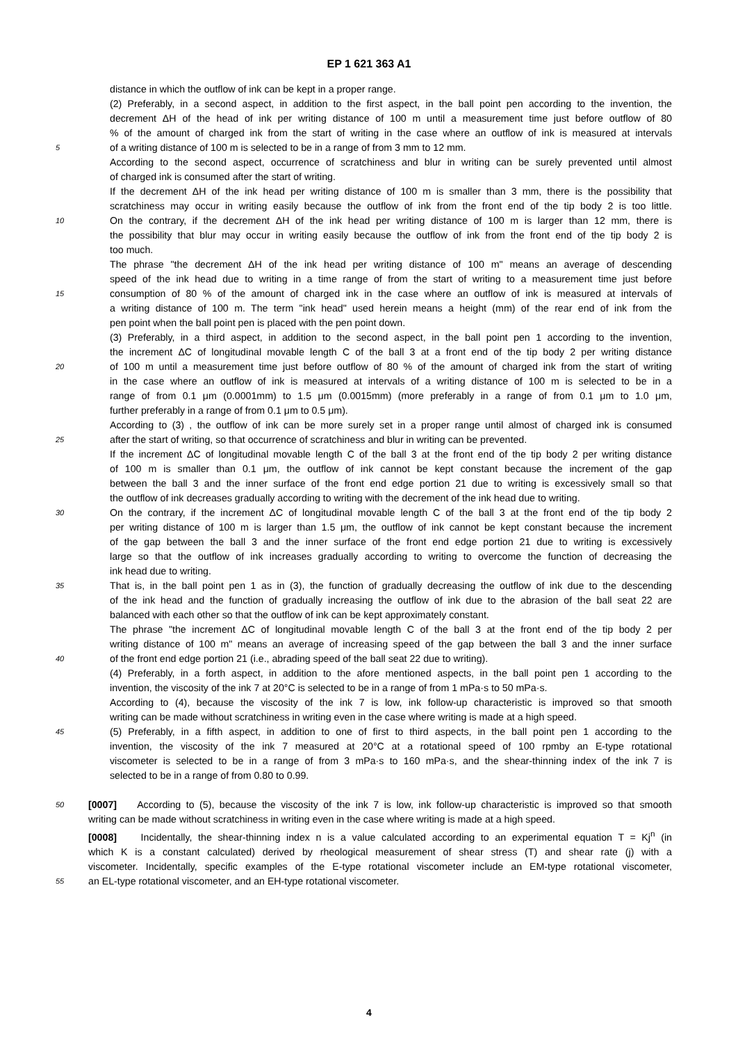EP 1 621 363 A1
distance in which the outflow of ink can be kept in a proper range.
(2) Preferably, in a second aspect, in addition to the first aspect, in the ball point pen according to the invention, the
decrement ΔH of the head of ink per writing distance of 100 m until a measurement time just before outflow of 80
% of the amount of charged ink from the start of writing in the case where an outflow of ink is measured at intervals
5 of a writing distance of 100 m is selected to be in a range of from 3 mm to 12 mm.
According to the second aspect, occurrence of scratchiness and blur in writing can be surely prevented until almost
of charged ink is consumed after the start of writing.
If the decrement ΔH of the ink head per writing distance of 100 m is smaller than 3 mm, there is the possibility that
scratchiness may occur in writing easily because the outflow of ink from the front end of the tip body 2 is too little.
10 On the contrary, if the decrement ΔH of the ink head per writing distance of 100 m is larger than 12 mm, there is
the possibility that blur may occur in writing easily because the outflow of ink from the front end of the tip body 2 is
too much.
The phrase "the decrement ΔH of the ink head per writing distance of 100 m" means an average of descending
speed of the ink head due to writing in a time range of from the start of writing to a measurement time just before
15 consumption of 80 % of the amount of charged ink in the case where an outflow of ink is measured at intervals of
a writing distance of 100 m. The term "ink head" used herein means a height (mm) of the rear end of ink from the
pen point when the ball point pen is placed with the pen point down.
(3) Preferably, in a third aspect, in addition to the second aspect, in the ball point pen 1 according to the invention,
the increment ΔC of longitudinal movable length C of the ball 3 at a front end of the tip body 2 per writing distance
20 of 100 m until a measurement time just before outflow of 80 % of the amount of charged ink from the start of writing
in the case where an outflow of ink is measured at intervals of a writing distance of 100 m is selected to be in a
range of from 0.1 μm (0.0001mm) to 1.5 μm (0.0015mm) (more preferably in a range of from 0.1 μm to 1.0 μm,
further preferably in a range of from 0.1 μm to 0.5 μm).
According to (3) , the outflow of ink can be more surely set in a proper range until almost of charged ink is consumed
25 after the start of writing, so that occurrence of scratchiness and blur in writing can be prevented.
If the increment ΔC of longitudinal movable length C of the ball 3 at the front end of the tip body 2 per writing distance
of 100 m is smaller than 0.1 μm, the outflow of ink cannot be kept constant because the increment of the gap
between the ball 3 and the inner surface of the front end edge portion 21 due to writing is excessively small so that
the outflow of ink decreases gradually according to writing with the decrement of the ink head due to writing.
30 On the contrary, if the increment ΔC of longitudinal movable length C of the ball 3 at the front end of the tip body 2
per writing distance of 100 m is larger than 1.5 μm, the outflow of ink cannot be kept constant because the increment
of the gap between the ball 3 and the inner surface of the front end edge portion 21 due to writing is excessively
large so that the outflow of ink increases gradually according to writing to overcome the function of decreasing the
ink head due to writing.
35 That is, in the ball point pen 1 as in (3), the function of gradually decreasing the outflow of ink due to the descending
of the ink head and the function of gradually increasing the outflow of ink due to the abrasion of the ball seat 22 are
balanced with each other so that the outflow of ink can be kept approximately constant.
The phrase "the increment ΔC of longitudinal movable length C of the ball 3 at the front end of the tip body 2 per
writing distance of 100 m" means an average of increasing speed of the gap between the ball 3 and the inner surface
40 of the front end edge portion 21 (i.e., abrading speed of the ball seat 22 due to writing).
(4) Preferably, in a forth aspect, in addition to the afore mentioned aspects, in the ball point pen 1 according to the
invention, the viscosity of the ink 7 at 20°C is selected to be in a range of from 1 mPa·s to 50 mPa·s.
According to (4), because the viscosity of the ink 7 is low, ink follow-up characteristic is improved so that smooth
writing can be made without scratchiness in writing even in the case where writing is made at a high speed.
45 (5) Preferably, in a fifth aspect, in addition to one of first to third aspects, in the ball point pen 1 according to the
invention, the viscosity of the ink 7 measured at 20°C at a rotational speed of 100 rpmby an E-type rotational
viscometer is selected to be in a range of from 3 mPa·s to 160 mPa·s, and the shear-thinning index of the ink 7 is
selected to be in a range of from 0.80 to 0.99.
50 [0007] According to (5), because the viscosity of the ink 7 is low, ink follow-up characteristic is improved so that smooth
writing can be made without scratchiness in writing even in the case where writing is made at a high speed.
[0008] Incidentally, the shear-thinning index n is a value calculated according to an experimental equation T = Kj<sup>n</sup> (in
which K is a constant calculated) derived by rheological measurement of shear stress (T) and shear rate (j) with a
viscometer. Incidentally, specific examples of the E-type rotational viscometer include an EM-type rotational viscometer,
55 an EL-type rotational viscometer, and an EH-type rotational viscometer.
4